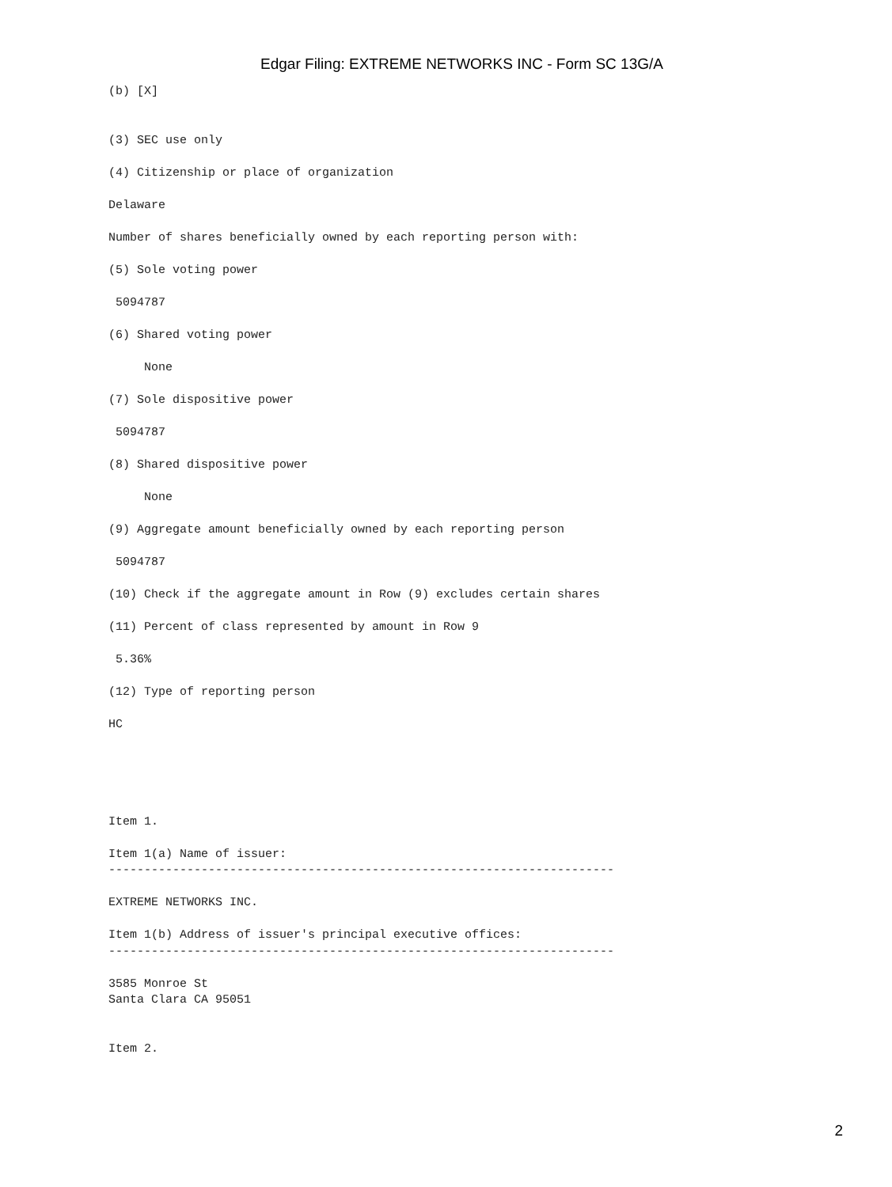Edgar Filing: EXTREME NETWORKS INC - Form SC 13G/A
(b) [X]


(3) SEC use only

(4) Citizenship or place of organization

Delaware

Number of shares beneficially owned by each reporting person with:

(5) Sole voting power

 5094787

(6) Shared voting power

     None

(7) Sole dispositive power

 5094787

(8) Shared dispositive power

     None

(9) Aggregate amount beneficially owned by each reporting person

 5094787

(10) Check if the aggregate amount in Row (9) excludes certain shares

(11) Percent of class represented by amount in Row 9

 5.36%

(12) Type of reporting person

HC





Item 1.

Item 1(a) Name of issuer:
-----------------------------------------------------------------------

EXTREME NETWORKS INC.

Item 1(b) Address of issuer's principal executive offices:
-----------------------------------------------------------------------

3585 Monroe St
Santa Clara CA 95051


Item 2.
2